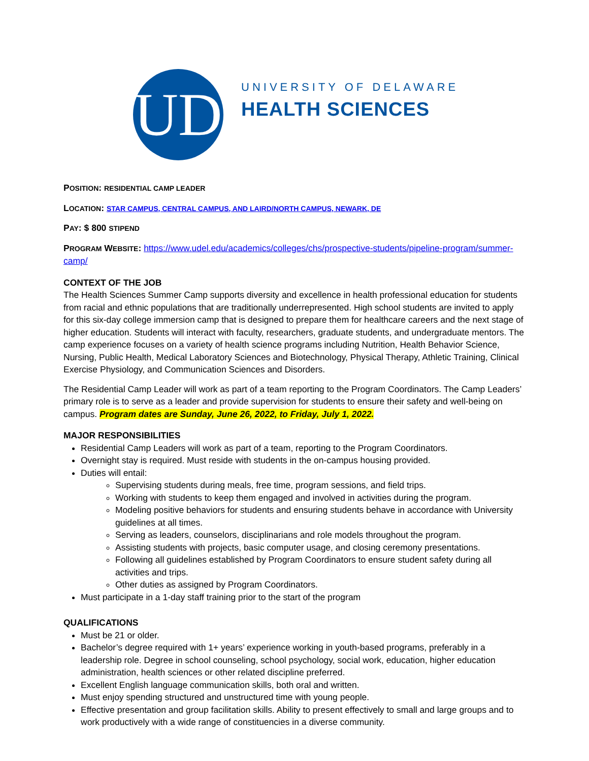UD
UNIVERSITY OF DELAWARE
HEALTH SCIENCES
POSITION: RESIDENTIAL CAMP LEADER
LOCATION: STAR CAMPUS, CENTRAL CAMPUS, AND LAIRD/NORTH CAMPUS, NEWARK, DE
PAY: $ 800 STIPEND
PROGRAM WEBSITE: https://www.udel.edu/academics/colleges/chs/prospective-students/pipeline-program/summer-camp/
CONTEXT OF THE JOB
The Health Sciences Summer Camp supports diversity and excellence in health professional education for students from racial and ethnic populations that are traditionally underrepresented. High school students are invited to apply for this six-day college immersion camp that is designed to prepare them for healthcare careers and the next stage of higher education. Students will interact with faculty, researchers, graduate students, and undergraduate mentors. The camp experience focuses on a variety of health science programs including Nutrition, Health Behavior Science, Nursing, Public Health, Medical Laboratory Sciences and Biotechnology, Physical Therapy, Athletic Training, Clinical Exercise Physiology, and Communication Sciences and Disorders.
The Residential Camp Leader will work as part of a team reporting to the Program Coordinators. The Camp Leaders’ primary role is to serve as a leader and provide supervision for students to ensure their safety and well-being on campus. Program dates are Sunday, June 26, 2022, to Friday, July 1, 2022.
MAJOR RESPONSIBILITIES
Residential Camp Leaders will work as part of a team, reporting to the Program Coordinators.
Overnight stay is required. Must reside with students in the on-campus housing provided.
Duties will entail:
Supervising students during meals, free time, program sessions, and field trips.
Working with students to keep them engaged and involved in activities during the program.
Modeling positive behaviors for students and ensuring students behave in accordance with University guidelines at all times.
Serving as leaders, counselors, disciplinarians and role models throughout the program.
Assisting students with projects, basic computer usage, and closing ceremony presentations.
Following all guidelines established by Program Coordinators to ensure student safety during all activities and trips.
Other duties as assigned by Program Coordinators.
Must participate in a 1-day staff training prior to the start of the program
QUALIFICATIONS
Must be 21 or older.
Bachelor’s degree required with 1+ years’ experience working in youth-based programs, preferably in a leadership role. Degree in school counseling, school psychology, social work, education, higher education administration, health sciences or other related discipline preferred.
Excellent English language communication skills, both oral and written.
Must enjoy spending structured and unstructured time with young people.
Effective presentation and group facilitation skills. Ability to present effectively to small and large groups and to work productively with a wide range of constituencies in a diverse community.